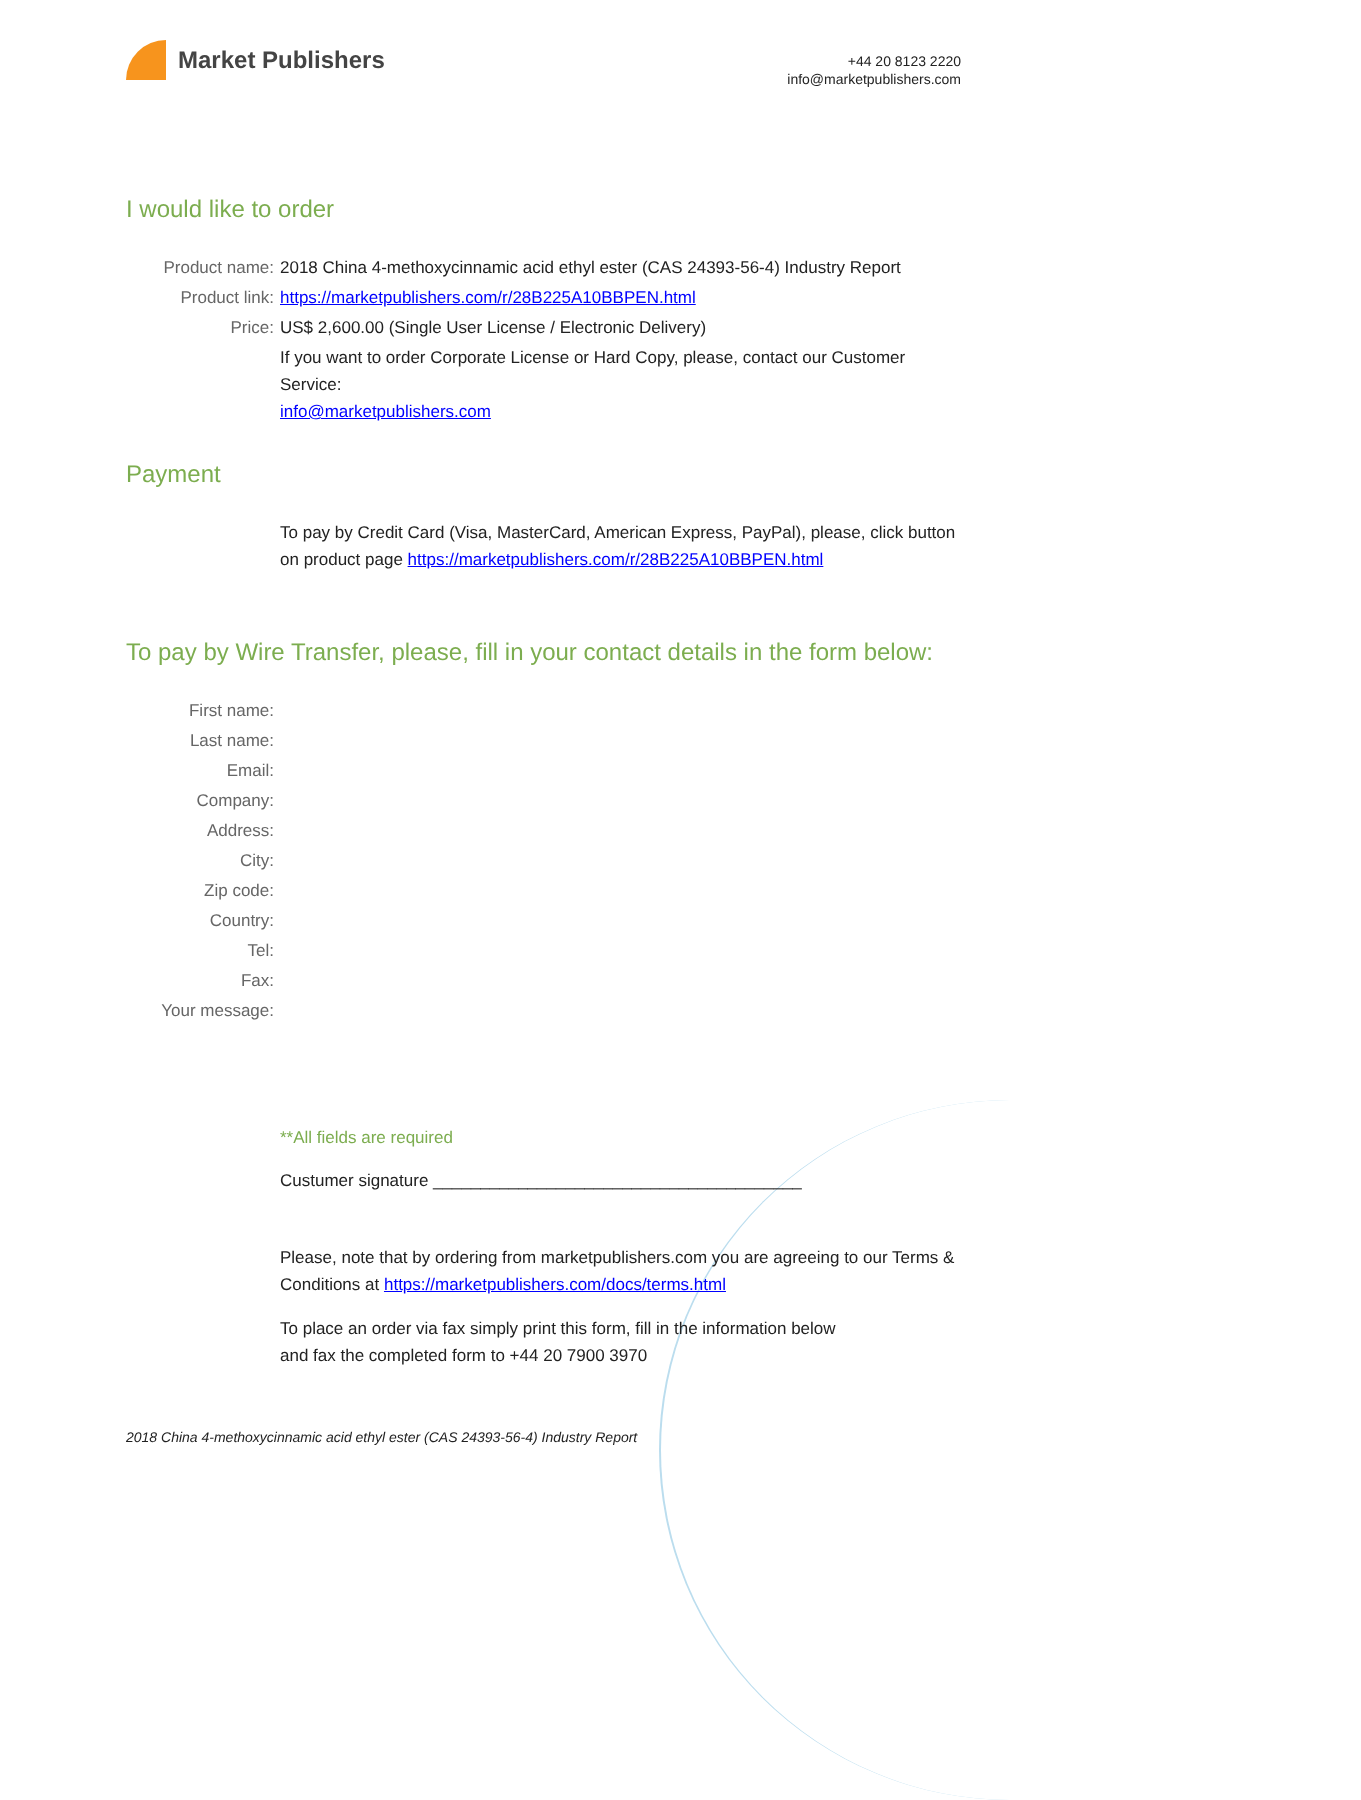Market Publishers
+44 20 8123 2220
info@marketpublishers.com
I would like to order
Product name: 2018 China 4-methoxycinnamic acid ethyl ester (CAS 24393-56-4) Industry Report
Product link: https://marketpublishers.com/r/28B225A10BBPEN.html
Price: US$ 2,600.00 (Single User License / Electronic Delivery)
If you want to order Corporate License or Hard Copy, please, contact our Customer Service:
info@marketpublishers.com
Payment
To pay by Credit Card (Visa, MasterCard, American Express, PayPal), please, click button on product page https://marketpublishers.com/r/28B225A10BBPEN.html
To pay by Wire Transfer, please, fill in your contact details in the form below:
First name:
Last name:
Email:
Company:
Address:
City:
Zip code:
Country:
Tel:
Fax:
Your message:
**All fields are required
Custumer signature _______________________________________
Please, note that by ordering from marketpublishers.com you are agreeing to our Terms & Conditions at https://marketpublishers.com/docs/terms.html
To place an order via fax simply print this form, fill in the information below
and fax the completed form to +44 20 7900 3970
2018 China 4-methoxycinnamic acid ethyl ester (CAS 24393-56-4) Industry Report